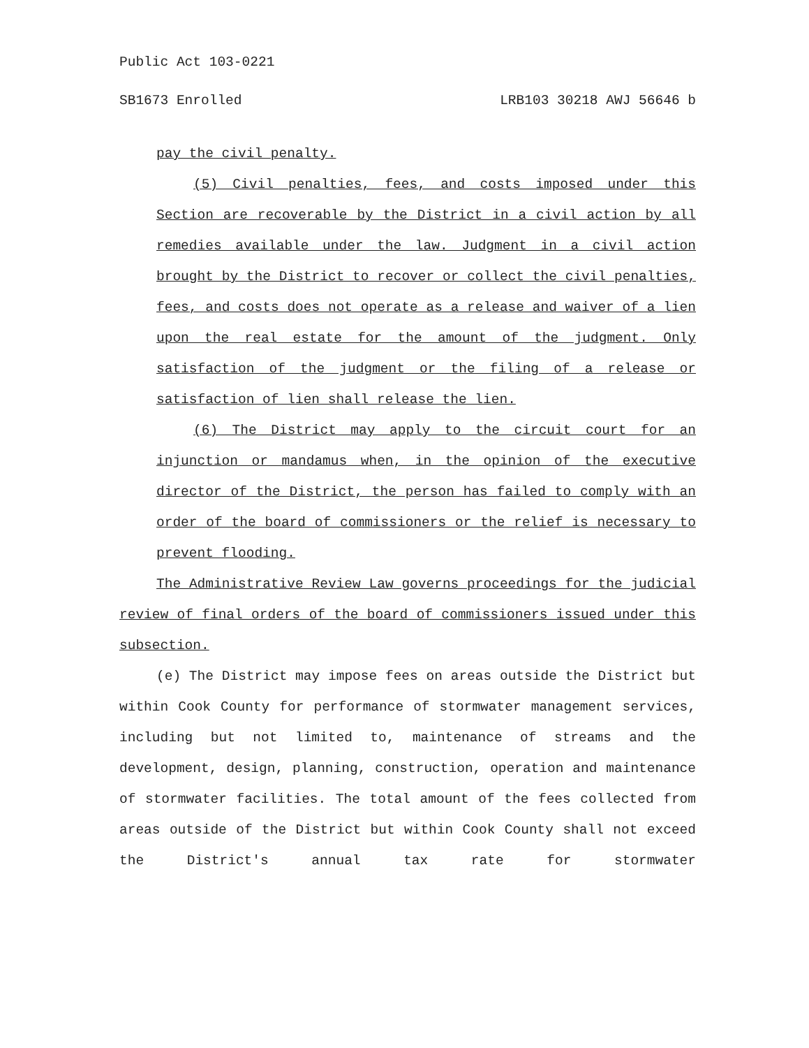Public Act 103-0221
SB1673 Enrolled LRB103 30218 AWJ 56646 b
pay the civil penalty.
(5) Civil penalties, fees, and costs imposed under this Section are recoverable by the District in a civil action by all remedies available under the law. Judgment in a civil action brought by the District to recover or collect the civil penalties, fees, and costs does not operate as a release and waiver of a lien upon the real estate for the amount of the judgment. Only satisfaction of the judgment or the filing of a release or satisfaction of lien shall release the lien.
(6) The District may apply to the circuit court for an injunction or mandamus when, in the opinion of the executive director of the District, the person has failed to comply with an order of the board of commissioners or the relief is necessary to prevent flooding.
The Administrative Review Law governs proceedings for the judicial review of final orders of the board of commissioners issued under this subsection.
(e) The District may impose fees on areas outside the District but within Cook County for performance of stormwater management services, including but not limited to, maintenance of streams and the development, design, planning, construction, operation and maintenance of stormwater facilities. The total amount of the fees collected from areas outside of the District but within Cook County shall not exceed the District's annual tax rate for stormwater